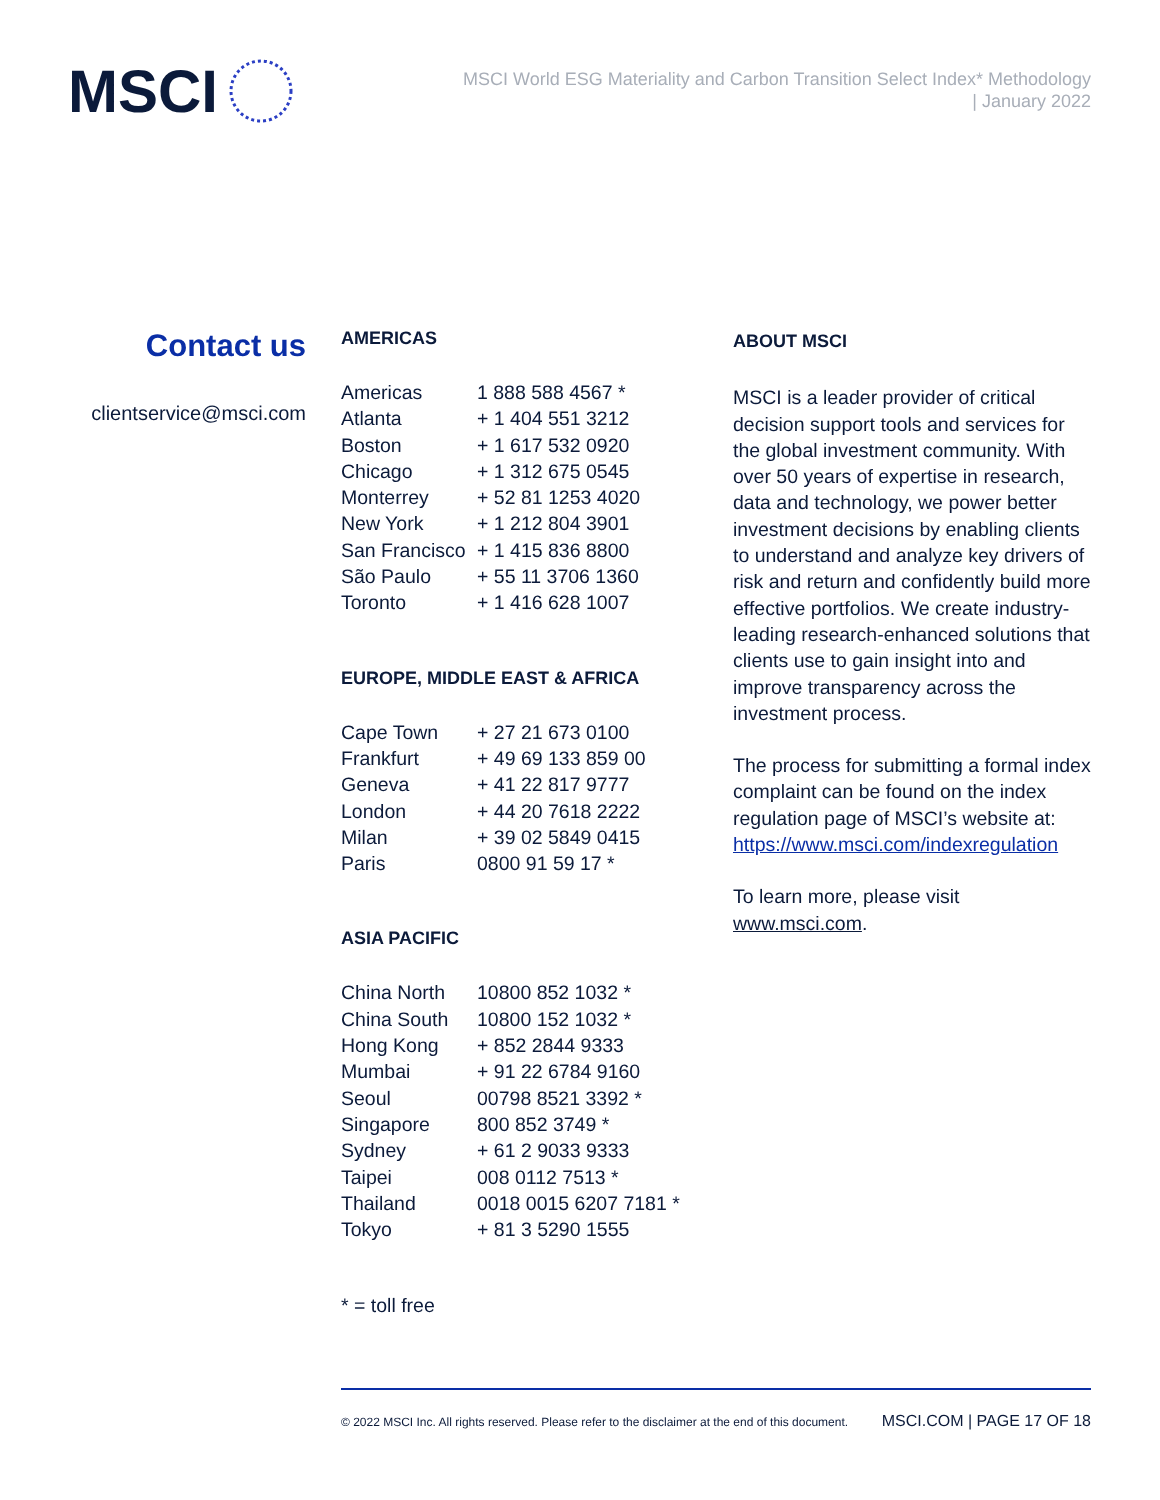MSCI
MSCI World ESG Materiality and Carbon Transition Select Index* Methodology
| January 2022
Contact us
clientservice@msci.com
AMERICAS
| Americas | 1 888 588 4567 * |
| Atlanta | + 1 404 551 3212 |
| Boston | + 1 617 532 0920 |
| Chicago | + 1 312 675 0545 |
| Monterrey | + 52 81 1253 4020 |
| New York | + 1 212 804 3901 |
| San Francisco | + 1 415 836 8800 |
| São Paulo | + 55 11 3706 1360 |
| Toronto | + 1 416 628 1007 |
EUROPE, MIDDLE EAST & AFRICA
| Cape Town | + 27 21 673 0100 |
| Frankfurt | + 49 69 133 859 00 |
| Geneva | + 41 22 817 9777 |
| London | + 44 20 7618 2222 |
| Milan | + 39 02 5849 0415 |
| Paris | 0800 91 59 17 * |
ASIA PACIFIC
| China North | 10800 852 1032 * |
| China South | 10800 152 1032 * |
| Hong Kong | + 852 2844 9333 |
| Mumbai | + 91 22 6784 9160 |
| Seoul | 00798 8521 3392 * |
| Singapore | 800 852 3749 * |
| Sydney | + 61 2 9033 9333 |
| Taipei | 008 0112 7513 * |
| Thailand | 0018 0015 6207 7181 * |
| Tokyo | + 81 3 5290 1555 |
* = toll free
ABOUT MSCI
MSCI is a leader provider of critical decision support tools and services for the global investment community. With over 50 years of expertise in research, data and technology, we power better investment decisions by enabling clients to understand and analyze key drivers of risk and return and confidently build more effective portfolios. We create industry-leading research-enhanced solutions that clients use to gain insight into and improve transparency across the investment process.
The process for submitting a formal index complaint can be found on the index regulation page of MSCI’s website at: https://www.msci.com/indexregulation
To learn more, please visit www.msci.com.
© 2022 MSCI Inc. All rights reserved. Please refer to the disclaimer at the end of this document. MSCI.COM | PAGE 17 OF 18